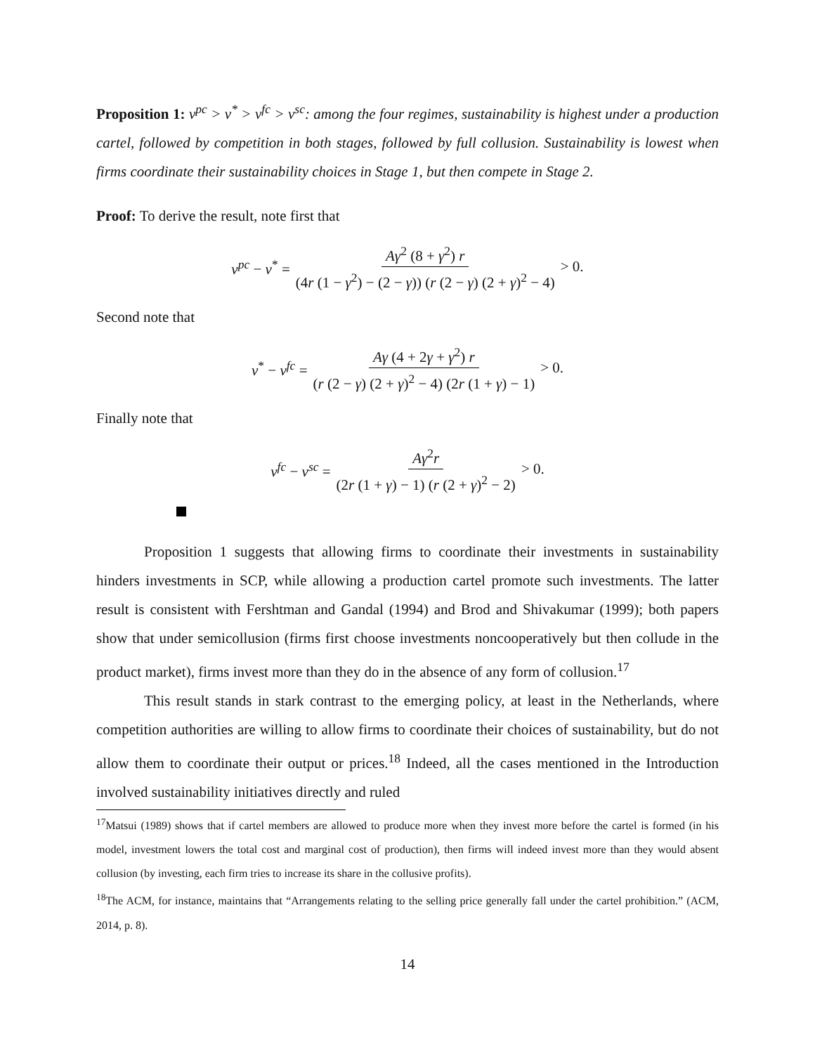Proposition 1: v<sup>pc</sup> > v<sup>*</sup> > v<sup>fc</sup> > v<sup>sc</sup>: among the four regimes, sustainability is highest under a production cartel, followed by competition in both stages, followed by full collusion. Sustainability is lowest when firms coordinate their sustainability choices in Stage 1, but then compete in Stage 2.
Proof: To derive the result, note first that
v<sup>pc</sup> − v<sup>*</sup> = Aγ<sup>2</sup> (8 + γ<sup>2</sup>) r (4r (1 − γ<sup>2</sup>) − (2 − γ)) (r (2 − γ) (2 + γ)<sup>2</sup> − 4) > 0.
Second note that
v<sup>*</sup> − v<sup>fc</sup> = Aγ (4 + 2γ + γ<sup>2</sup>) r (r (2 − γ) (2 + γ)<sup>2</sup> − 4) (2r (1 + γ) − 1) > 0.
Finally note that
v<sup>fc</sup> − v<sup>sc</sup> = Aγ<sup>2</sup>r (2r (1 + γ) − 1) (r (2 + γ)<sup>2</sup> − 2) > 0.
Proposition 1 suggests that allowing firms to coordinate their investments in sustainability hinders investments in SCP, while allowing a production cartel promote such investments. The latter result is consistent with Fershtman and Gandal (1994) and Brod and Shivakumar (1999); both papers show that under semicollusion (firms first choose investments noncooperatively but then collude in the product market), firms invest more than they do in the absence of any form of collusion.<sup>17</sup>
This result stands in stark contrast to the emerging policy, at least in the Netherlands, where competition authorities are willing to allow firms to coordinate their choices of sustainability, but do not allow them to coordinate their output or prices.<sup>18</sup> Indeed, all the cases mentioned in the Introduction involved sustainability initiatives directly and ruled
<sup>17</sup> Matsui (1989) shows that if cartel members are allowed to produce more when they invest more before the cartel is formed (in his model, investment lowers the total cost and marginal cost of production), then firms will indeed invest more than they would absent collusion (by investing, each firm tries to increase its share in the collusive profits).
<sup>18</sup> The ACM, for instance, maintains that “Arrangements relating to the selling price generally fall under the cartel prohibition.” (ACM, 2014, p. 8).
14